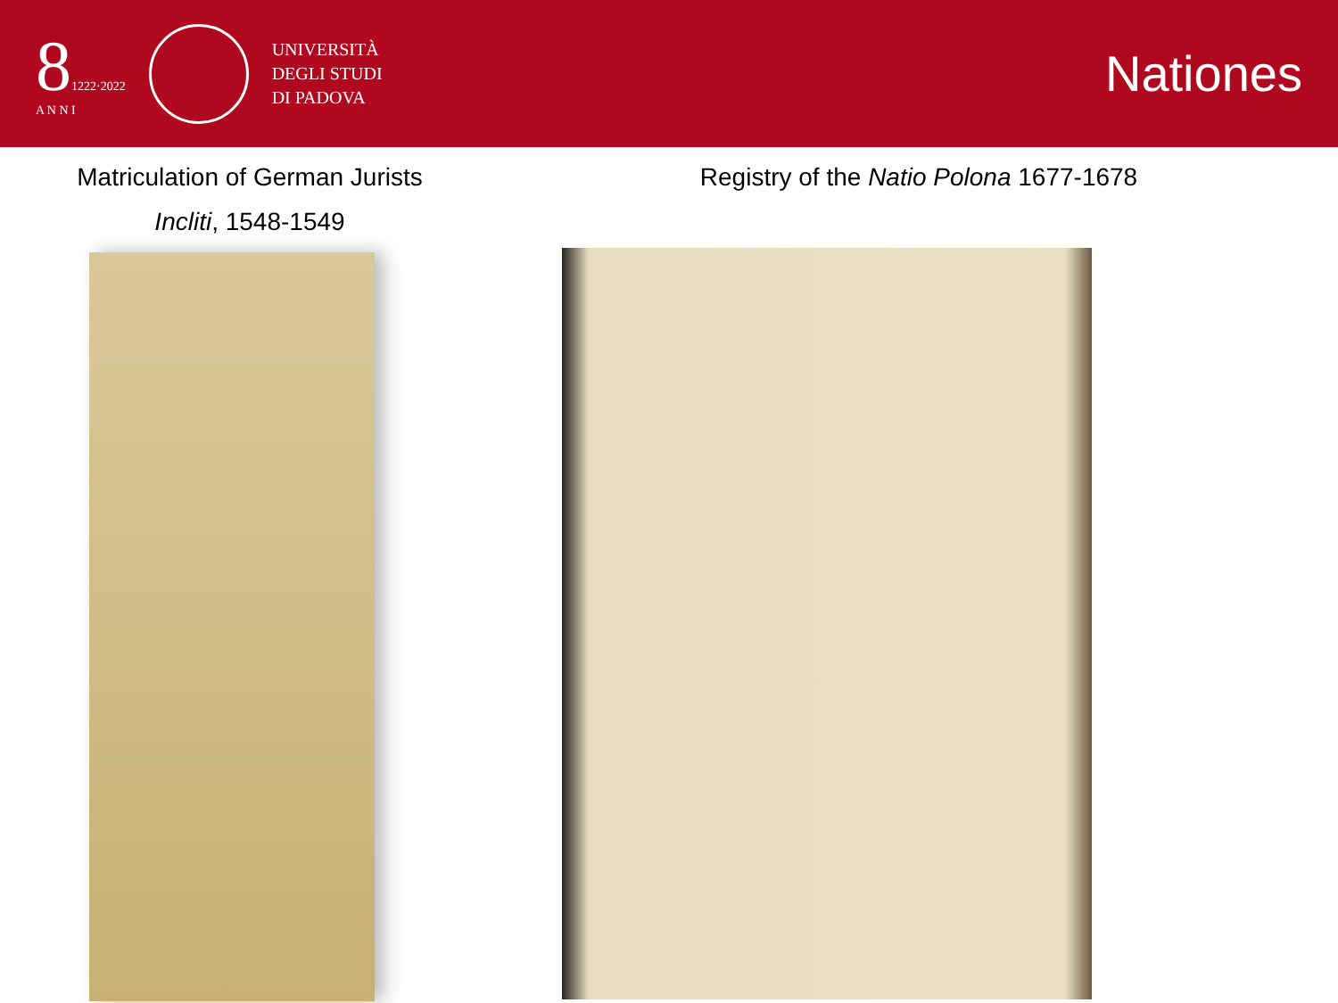81222·2022
A N N I
UNIVERSITÀ
DEGLI STUDI
DI PADOVA
Nationes
Matriculation of German Jurists
Incliti, 1548-1549
Registry of the Natio Polona 1677-1678